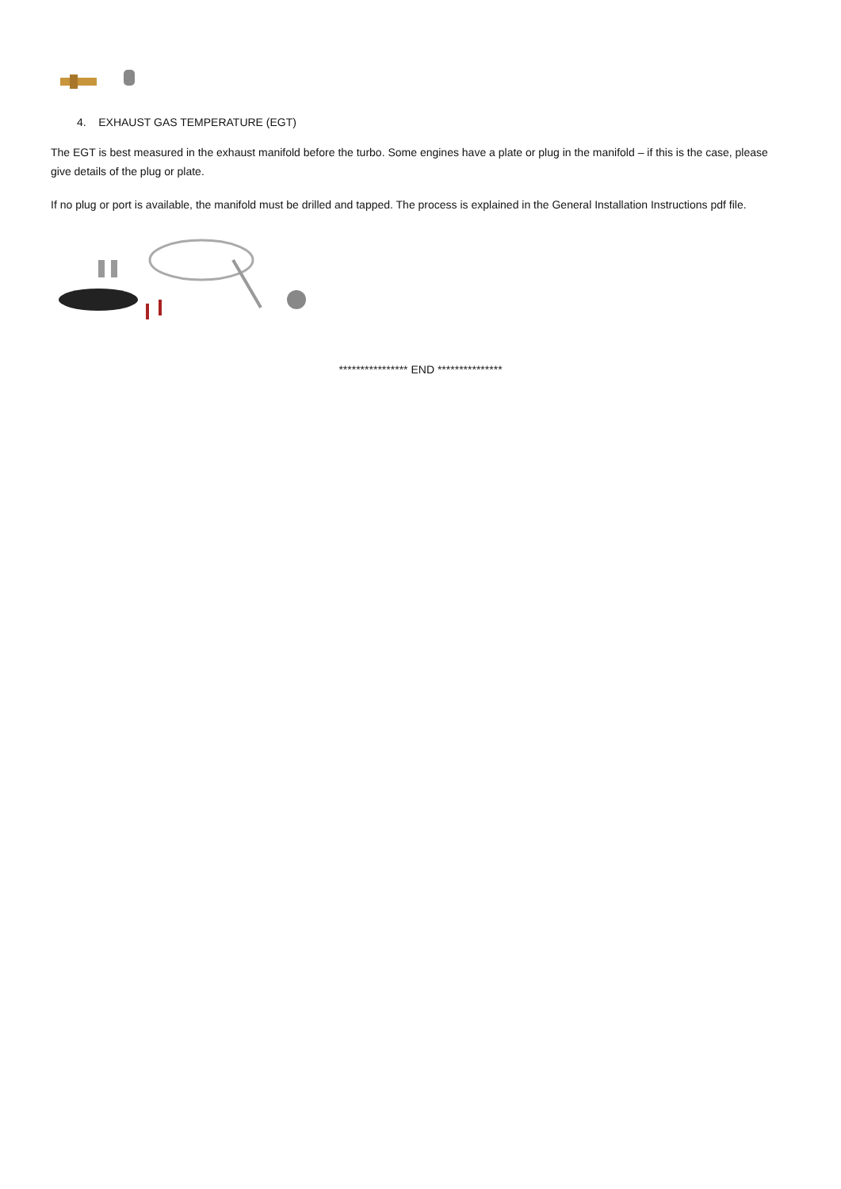4. EXHAUST GAS TEMPERATURE (EGT)
The EGT is best measured in the exhaust manifold before the turbo. Some engines have a plate or plug in the manifold – if this is the case, please give details of the plug or plate.
If no plug or port is available, the manifold must be drilled and tapped. The process is explained in the General Installation Instructions pdf file.
**************** END ***************